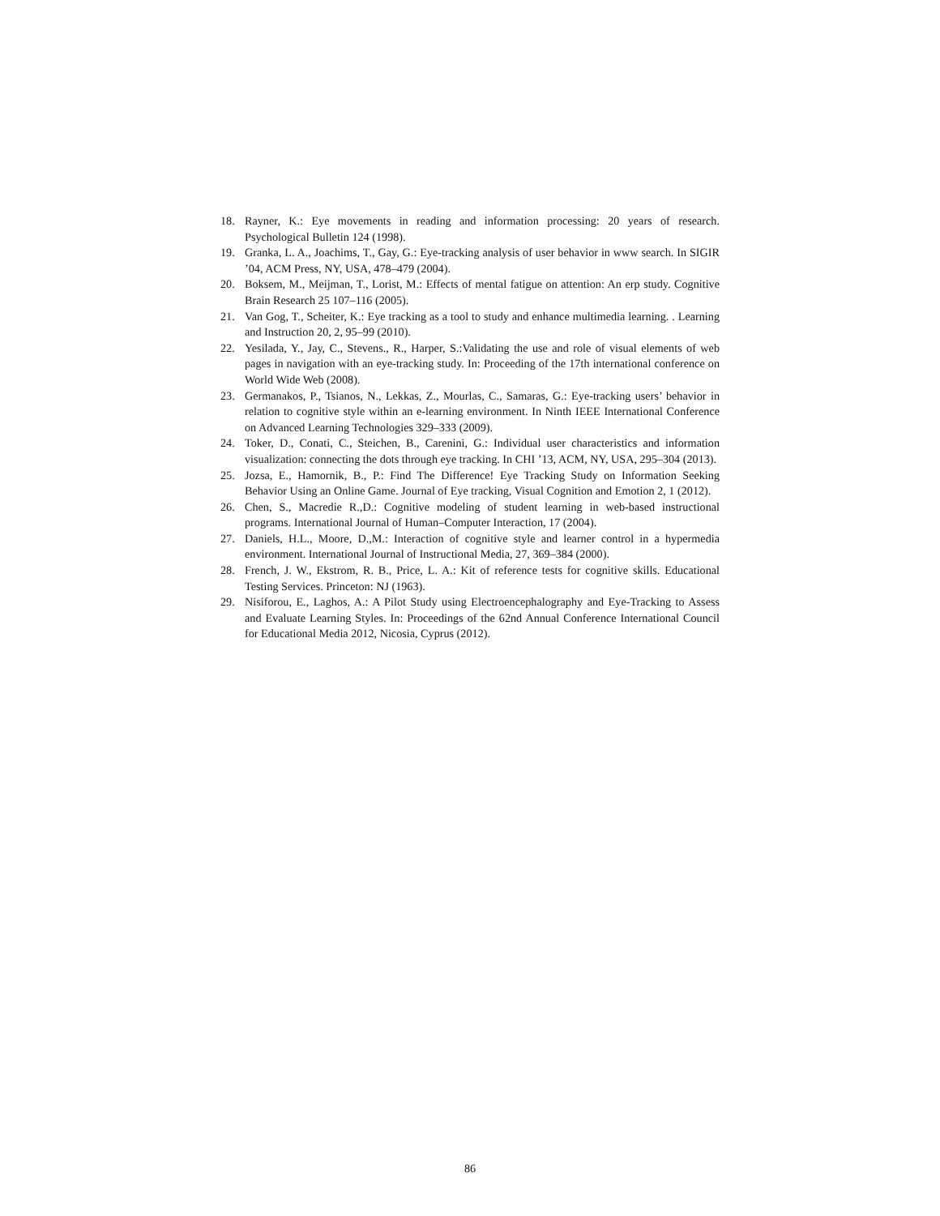18. Rayner, K.: Eye movements in reading and information processing: 20 years of research. Psychological Bulletin 124 (1998).
19. Granka, L. A., Joachims, T., Gay, G.: Eye-tracking analysis of user behavior in www search. In SIGIR ’04, ACM Press, NY, USA, 478–479 (2004).
20. Boksem, M., Meijman, T., Lorist, M.: Effects of mental fatigue on attention: An erp study. Cognitive Brain Research 25 107–116 (2005).
21. Van Gog, T., Scheiter, K.: Eye tracking as a tool to study and enhance multimedia learning. . Learning and Instruction 20, 2, 95–99 (2010).
22. Yesilada, Y., Jay, C., Stevens., R., Harper, S.:Validating the use and role of visual elements of web pages in navigation with an eye-tracking study. In: Proceeding of the 17th international conference on World Wide Web (2008).
23. Germanakos, P., Tsianos, N., Lekkas, Z., Mourlas, C., Samaras, G.: Eye-tracking users’ behavior in relation to cognitive style within an e-learning environment. In Ninth IEEE International Conference on Advanced Learning Technologies 329–333 (2009).
24. Toker, D., Conati, C., Steichen, B., Carenini, G.: Individual user characteristics and information visualization: connecting the dots through eye tracking. In CHI ’13, ACM, NY, USA, 295–304 (2013).
25. Jozsa, E., Hamornik, B., P.: Find The Difference! Eye Tracking Study on Information Seeking Behavior Using an Online Game. Journal of Eye tracking, Visual Cognition and Emotion 2, 1 (2012).
26. Chen, S., Macredie R.,D.: Cognitive modeling of student learning in web-based instructional programs. International Journal of Human–Computer Interaction, 17 (2004).
27. Daniels, H.L., Moore, D.,M.: Interaction of cognitive style and learner control in a hypermedia environment. International Journal of Instructional Media, 27, 369–384 (2000).
28. French, J. W., Ekstrom, R. B., Price, L. A.: Kit of reference tests for cognitive skills. Educational Testing Services. Princeton: NJ (1963).
29. Nisiforou, E., Laghos, A.: A Pilot Study using Electroencephalography and Eye-Tracking to Assess and Evaluate Learning Styles. In: Proceedings of the 62nd Annual Conference International Council for Educational Media 2012, Nicosia, Cyprus (2012).
86